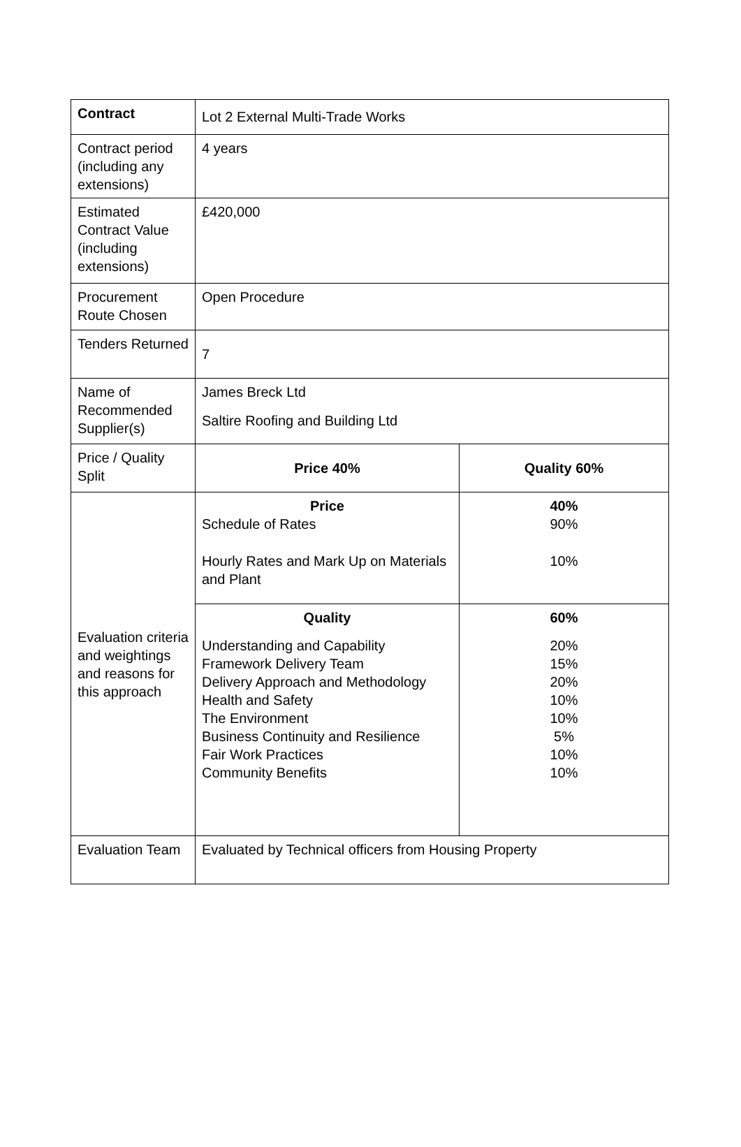| Contract | Lot 2 External Multi-Trade Works | |
| Contract period (including any extensions) | 4 years | |
| Estimated Contract Value (including extensions) | £420,000 | |
| Procurement Route Chosen | Open Procedure | |
| Tenders Returned | 7 | |
| Name of Recommended Supplier(s) | James Breck Ltd Saltire Roofing and Building Ltd | |
| Price / Quality Split | Price 40% | Quality 60% |
| Evaluation criteria and weightings and reasons for this approach | Price Schedule of Rates Hourly Rates and Mark Up on Materials and Plant | 40% 90% 10% |
| | Quality Understanding and Capability Framework Delivery Team Delivery Approach and Methodology Health and Safety The Environment Business Continuity and Resilience Fair Work Practices Community Benefits | 60% 20% 15% 20% 10% 10% 5% 10% 10% |
| Evaluation Team | Evaluated by Technical officers from Housing Property | |